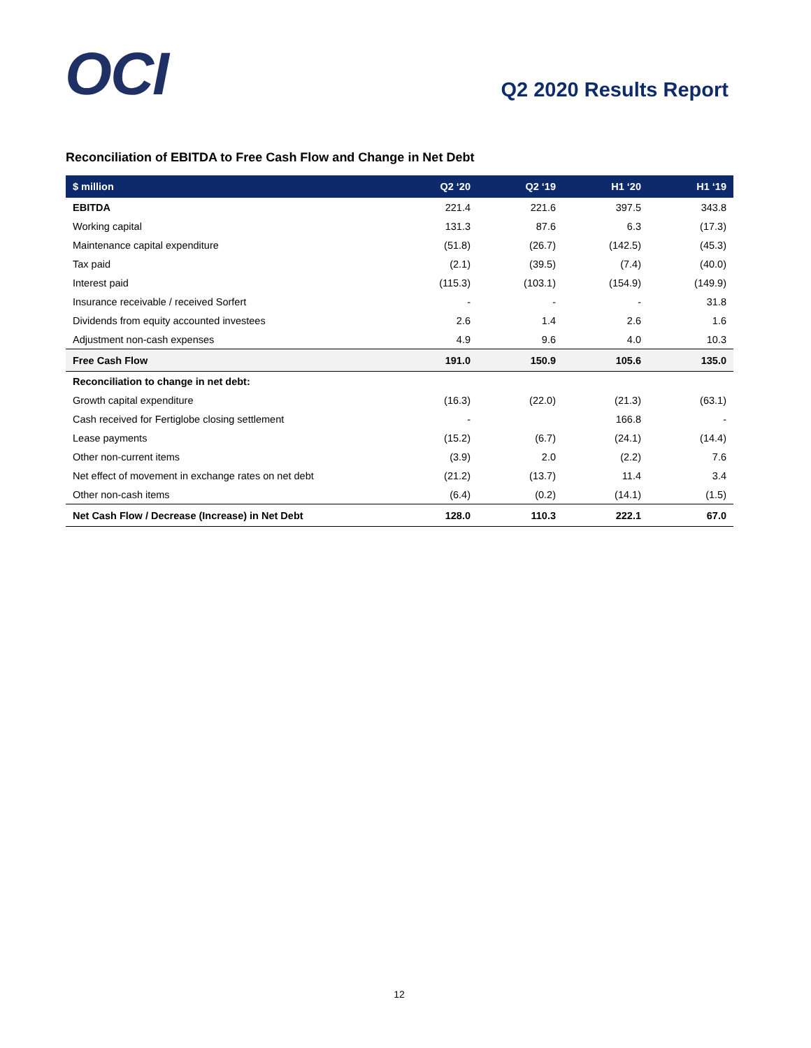OCI Q2 2020 Results Report
Reconciliation of EBITDA to Free Cash Flow and Change in Net Debt
| $ million | Q2 ‘20 | Q2 ‘19 | H1 ‘20 | H1 ‘19 |
| --- | --- | --- | --- | --- |
| EBITDA | 221.4 | 221.6 | 397.5 | 343.8 |
| Working capital | 131.3 | 87.6 | 6.3 | (17.3) |
| Maintenance capital expenditure | (51.8) | (26.7) | (142.5) | (45.3) |
| Tax paid | (2.1) | (39.5) | (7.4) | (40.0) |
| Interest paid | (115.3) | (103.1) | (154.9) | (149.9) |
| Insurance receivable / received Sorfert | - | - | - | 31.8 |
| Dividends from equity accounted investees | 2.6 | 1.4 | 2.6 | 1.6 |
| Adjustment non-cash expenses | 4.9 | 9.6 | 4.0 | 10.3 |
| Free Cash Flow | 191.0 | 150.9 | 105.6 | 135.0 |
| Reconciliation to change in net debt: | | | | |
| Growth capital expenditure | (16.3) | (22.0) | (21.3) | (63.1) |
| Cash received for Fertiglobe closing settlement | - | | 166.8 | - |
| Lease payments | (15.2) | (6.7) | (24.1) | (14.4) |
| Other non-current items | (3.9) | 2.0 | (2.2) | 7.6 |
| Net effect of movement in exchange rates on net debt | (21.2) | (13.7) | 11.4 | 3.4 |
| Other non-cash items | (6.4) | (0.2) | (14.1) | (1.5) |
| Net Cash Flow / Decrease (Increase) in Net Debt | 128.0 | 110.3 | 222.1 | 67.0 |
12